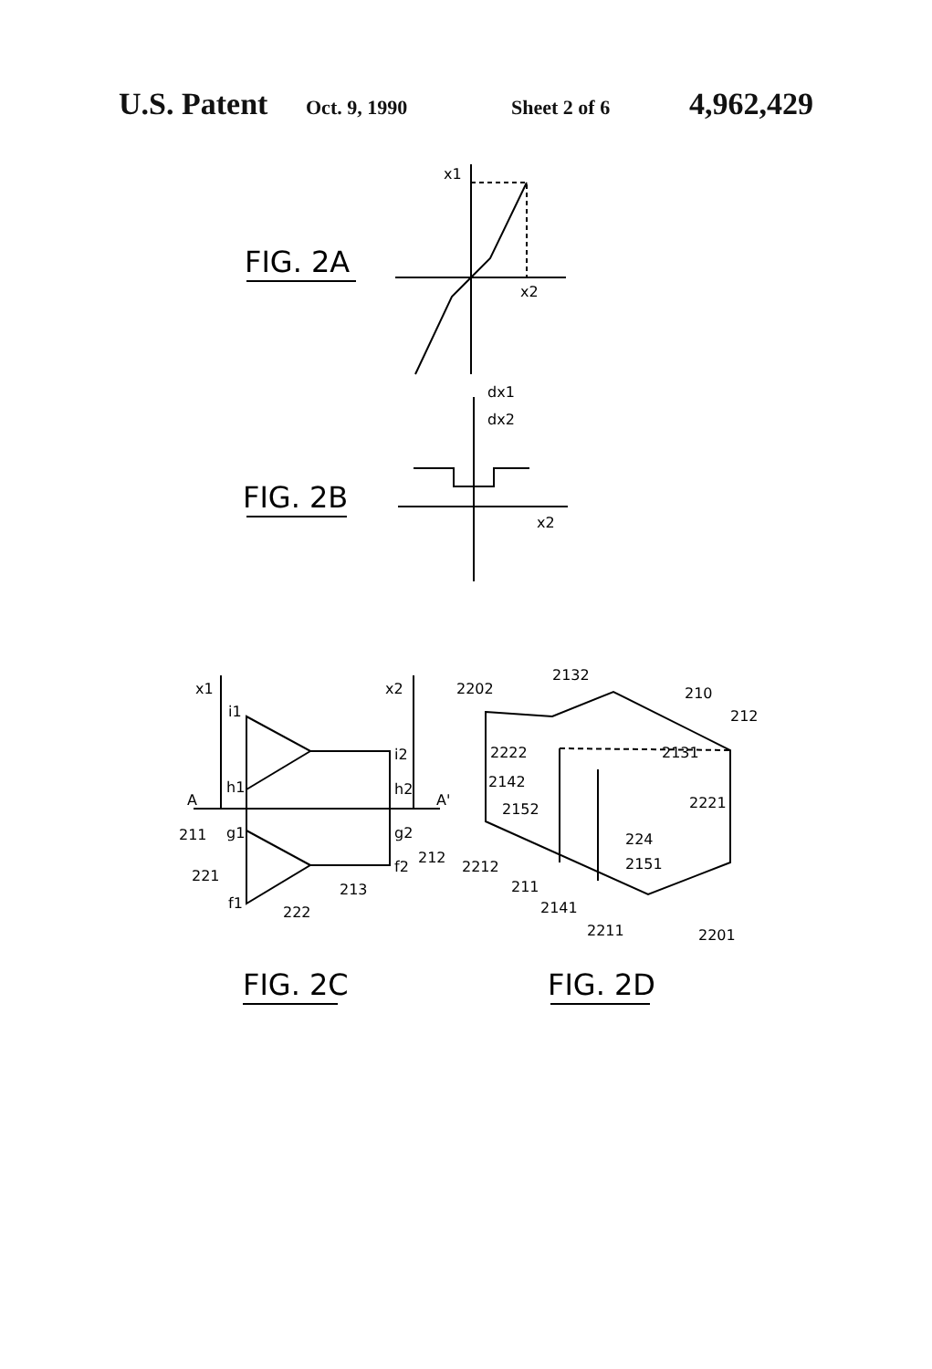U.S. Patent Oct. 9, 1990 Sheet 2 of 6 4,962,429
FIG. 2A
x1
x2
dx1
dx2
x2
FIG. 2B
x1
x2
A
A'
211
g1
221
f1
222
213
212
g2
f2
i2
h2
i1
h1
FIG. 2C
2202
2132
210
212
2222
2131
2142
2152
2221
224
2151
2212
211
2141
2211
2201
FIG. 2D